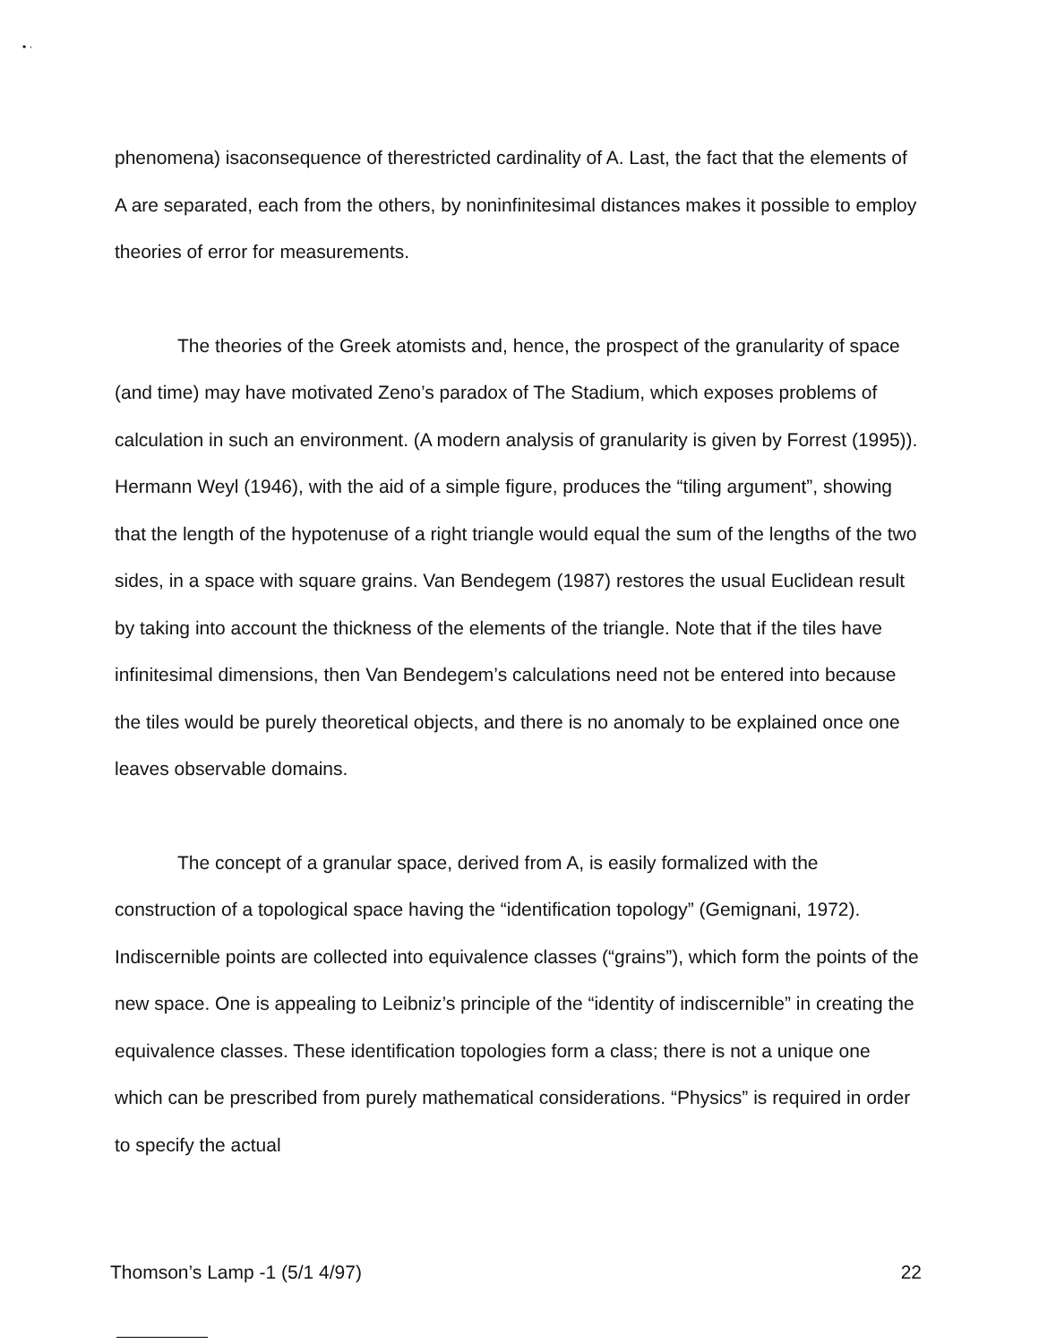• ·
phenomena) isaconsequence of therestricted cardinality of A. Last, the fact that the elements of A are separated, each from the others, by noninfinitesimal distances makes it possible to employ theories of error for measurements.
The theories of the Greek atomists and, hence, the prospect of the granularity of space (and time) may have motivated Zeno’s paradox of The Stadium, which exposes problems of calculation in such an environment. (A modern analysis of granularity is given by Forrest (1995)). Hermann Weyl (1946), with the aid of a simple figure, produces the “tiling argument”, showing that the length of the hypotenuse of a right triangle would equal the sum of the lengths of the two sides, in a space with square grains. Van Bendegem (1987) restores the usual Euclidean result by taking into account the thickness of the elements of the triangle. Note that if the tiles have infinitesimal dimensions, then Van Bendegem’s calculations need not be entered into because the tiles would be purely theoretical objects, and there is no anomaly to be explained once one leaves observable domains.
The concept of a granular space, derived from A, is easily formalized with the construction of a topological space having the “identification topology” (Gemignani, 1972). Indiscernible points are collected into equivalence classes (“grains”), which form the points of the new space. One is appealing to Leibniz’s principle of the “identity of indiscernible” in creating the equivalence classes. These identification topologies form a class; there is not a unique one which can be prescribed from purely mathematical considerations. “Physics” is required in order to specify the actual
Thomson’s Lamp -1 (5/1 4/97) 22